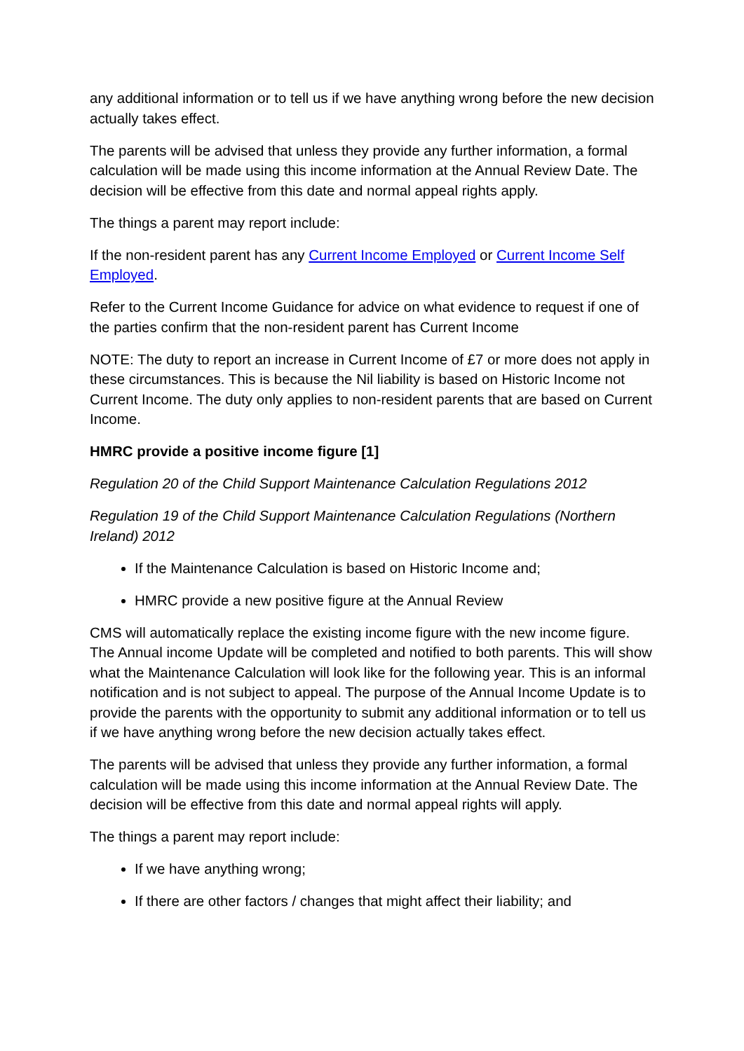any additional information or to tell us if we have anything wrong before the new decision actually takes effect.
The parents will be advised that unless they provide any further information, a formal calculation will be made using this income information at the Annual Review Date. The decision will be effective from this date and normal appeal rights apply.
The things a parent may report include:
If the non-resident parent has any Current Income Employed or Current Income Self Employed.
Refer to the Current Income Guidance for advice on what evidence to request if one of the parties confirm that the non-resident parent has Current Income
NOTE: The duty to report an increase in Current Income of £7 or more does not apply in these circumstances. This is because the Nil liability is based on Historic Income not Current Income. The duty only applies to non-resident parents that are based on Current Income.
HMRC provide a positive income figure [1]
Regulation 20 of the Child Support Maintenance Calculation Regulations 2012
Regulation 19 of the Child Support Maintenance Calculation Regulations (Northern Ireland) 2012
If the Maintenance Calculation is based on Historic Income and;
HMRC provide a new positive figure at the Annual Review
CMS will automatically replace the existing income figure with the new income figure. The Annual income Update will be completed and notified to both parents. This will show what the Maintenance Calculation will look like for the following year. This is an informal notification and is not subject to appeal. The purpose of the Annual Income Update is to provide the parents with the opportunity to submit any additional information or to tell us if we have anything wrong before the new decision actually takes effect.
The parents will be advised that unless they provide any further information, a formal calculation will be made using this income information at the Annual Review Date. The decision will be effective from this date and normal appeal rights will apply.
The things a parent may report include:
If we have anything wrong;
If there are other factors / changes that might affect their liability; and